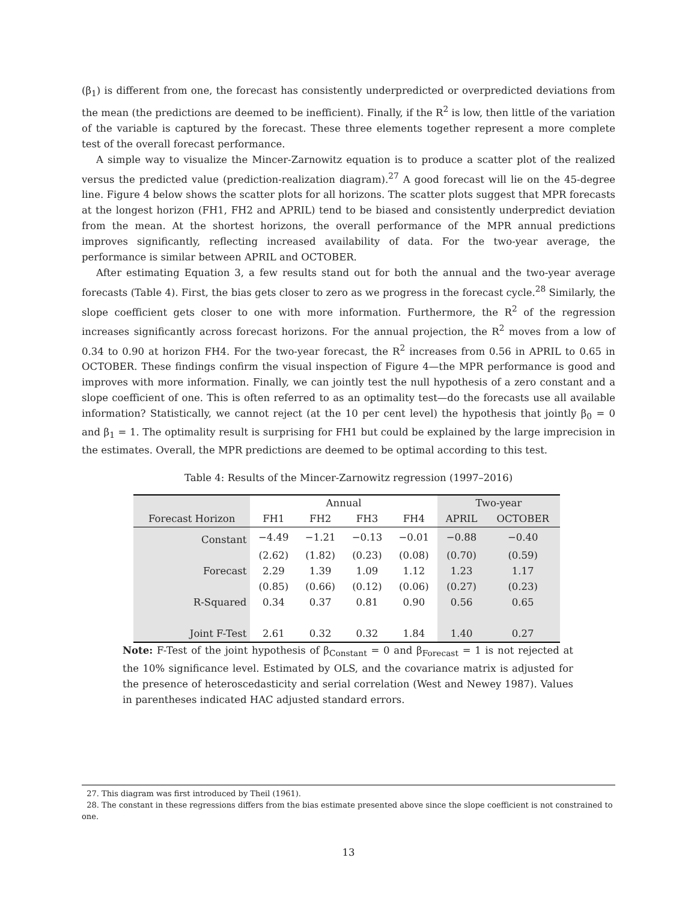(β<sub>1</sub>) is different from one, the forecast has consistently underpredicted or overpredicted deviations from the mean (the predictions are deemed to be inefficient). Finally, if the R<sup>2</sup> is low, then little of the variation of the variable is captured by the forecast. These three elements together represent a more complete test of the overall forecast performance.
A simple way to visualize the Mincer-Zarnowitz equation is to produce a scatter plot of the realized versus the predicted value (prediction-realization diagram).<sup>27</sup> A good forecast will lie on the 45-degree line. Figure 4 below shows the scatter plots for all horizons. The scatter plots suggest that MPR forecasts at the longest horizon (FH1, FH2 and APRIL) tend to be biased and consistently underpredict deviation from the mean. At the shortest horizons, the overall performance of the MPR annual predictions improves significantly, reflecting increased availability of data. For the two-year average, the performance is similar between APRIL and OCTOBER.
After estimating Equation 3, a few results stand out for both the annual and the two-year average forecasts (Table 4). First, the bias gets closer to zero as we progress in the forecast cycle.<sup>28</sup> Similarly, the slope coefficient gets closer to one with more information. Furthermore, the R<sup>2</sup> of the regression increases significantly across forecast horizons. For the annual projection, the R<sup>2</sup> moves from a low of 0.34 to 0.90 at horizon FH4. For the two-year forecast, the R<sup>2</sup> increases from 0.56 in APRIL to 0.65 in OCTOBER. These findings confirm the visual inspection of Figure 4—the MPR performance is good and improves with more information. Finally, we can jointly test the null hypothesis of a zero constant and a slope coefficient of one. This is often referred to as an optimality test—do the forecasts use all available information? Statistically, we cannot reject (at the 10 per cent level) the hypothesis that jointly β<sub>0</sub> = 0 and β<sub>1</sub> = 1. The optimality result is surprising for FH1 but could be explained by the large imprecision in the estimates. Overall, the MPR predictions are deemed to be optimal according to this test.
Table 4: Results of the Mincer-Zarnowitz regression (1997–2016)
| | Annual | | | | Two-year | |
| --- | --- | --- | --- | --- | --- | --- |
| Forecast Horizon | FH1 | FH2 | FH3 | FH4 | APRIL | OCTOBER |
| Constant | −4.49 | −1.21 | −0.13 | −0.01 | −0.88 | −0.40 |
| | (2.62) | (1.82) | (0.23) | (0.08) | (0.70) | (0.59) |
| Forecast | 2.29 | 1.39 | 1.09 | 1.12 | 1.23 | 1.17 |
| | (0.85) | (0.66) | (0.12) | (0.06) | (0.27) | (0.23) |
| R-Squared | 0.34 | 0.37 | 0.81 | 0.90 | 0.56 | 0.65 |
| Joint F-Test | 2.61 | 0.32 | 0.32 | 1.84 | 1.40 | 0.27 |
Note: F-Test of the joint hypothesis of β<sub>Constant</sub> = 0 and β<sub>Forecast</sub> = 1 is not rejected at the 10% significance level. Estimated by OLS, and the covariance matrix is adjusted for the presence of heteroscedasticity and serial correlation (West and Newey 1987). Values in parentheses indicated HAC adjusted standard errors.
27. This diagram was first introduced by Theil (1961).
28. The constant in these regressions differs from the bias estimate presented above since the slope coefficient is not constrained to one.
13